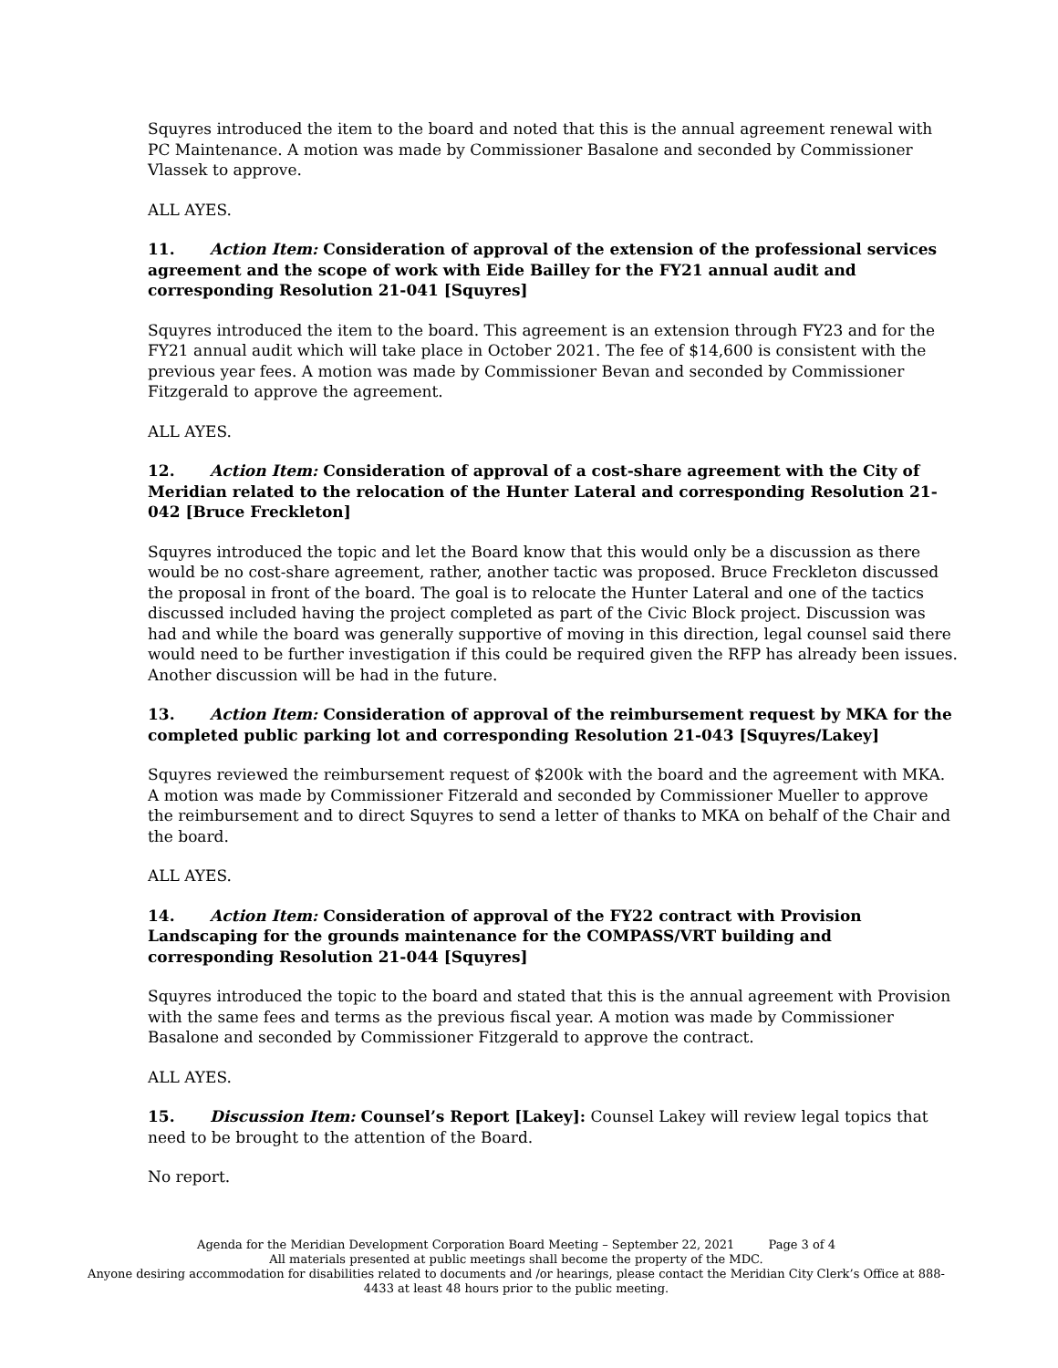Squyres introduced the item to the board and noted that this is the annual agreement renewal with PC Maintenance. A motion was made by Commissioner Basalone and seconded by Commissioner Vlassek to approve.
ALL AYES.
11. Action Item: Consideration of approval of the extension of the professional services agreement and the scope of work with Eide Bailley for the FY21 annual audit and corresponding Resolution 21-041 [Squyres]
Squyres introduced the item to the board. This agreement is an extension through FY23 and for the FY21 annual audit which will take place in October 2021. The fee of $14,600 is consistent with the previous year fees. A motion was made by Commissioner Bevan and seconded by Commissioner Fitzgerald to approve the agreement.
ALL AYES.
12. Action Item: Consideration of approval of a cost-share agreement with the City of Meridian related to the relocation of the Hunter Lateral and corresponding Resolution 21-042 [Bruce Freckleton]
Squyres introduced the topic and let the Board know that this would only be a discussion as there would be no cost-share agreement, rather, another tactic was proposed. Bruce Freckleton discussed the proposal in front of the board. The goal is to relocate the Hunter Lateral and one of the tactics discussed included having the project completed as part of the Civic Block project. Discussion was had and while the board was generally supportive of moving in this direction, legal counsel said there would need to be further investigation if this could be required given the RFP has already been issues. Another discussion will be had in the future.
13. Action Item: Consideration of approval of the reimbursement request by MKA for the completed public parking lot and corresponding Resolution 21-043 [Squyres/Lakey]
Squyres reviewed the reimbursement request of $200k with the board and the agreement with MKA. A motion was made by Commissioner Fitzerald and seconded by Commissioner Mueller to approve the reimbursement and to direct Squyres to send a letter of thanks to MKA on behalf of the Chair and the board.
ALL AYES.
14. Action Item: Consideration of approval of the FY22 contract with Provision Landscaping for the grounds maintenance for the COMPASS/VRT building and corresponding Resolution 21-044 [Squyres]
Squyres introduced the topic to the board and stated that this is the annual agreement with Provision with the same fees and terms as the previous fiscal year. A motion was made by Commissioner Basalone and seconded by Commissioner Fitzgerald to approve the contract.
ALL AYES.
15. Discussion Item: Counsel’s Report [Lakey]: Counsel Lakey will review legal topics that need to be brought to the attention of the Board.
No report.
Agenda for the Meridian Development Corporation Board Meeting – September 22, 2021 Page 3 of 4
All materials presented at public meetings shall become the property of the MDC.
Anyone desiring accommodation for disabilities related to documents and /or hearings, please contact the Meridian City Clerk’s Office at 888-4433 at least 48 hours prior to the public meeting.